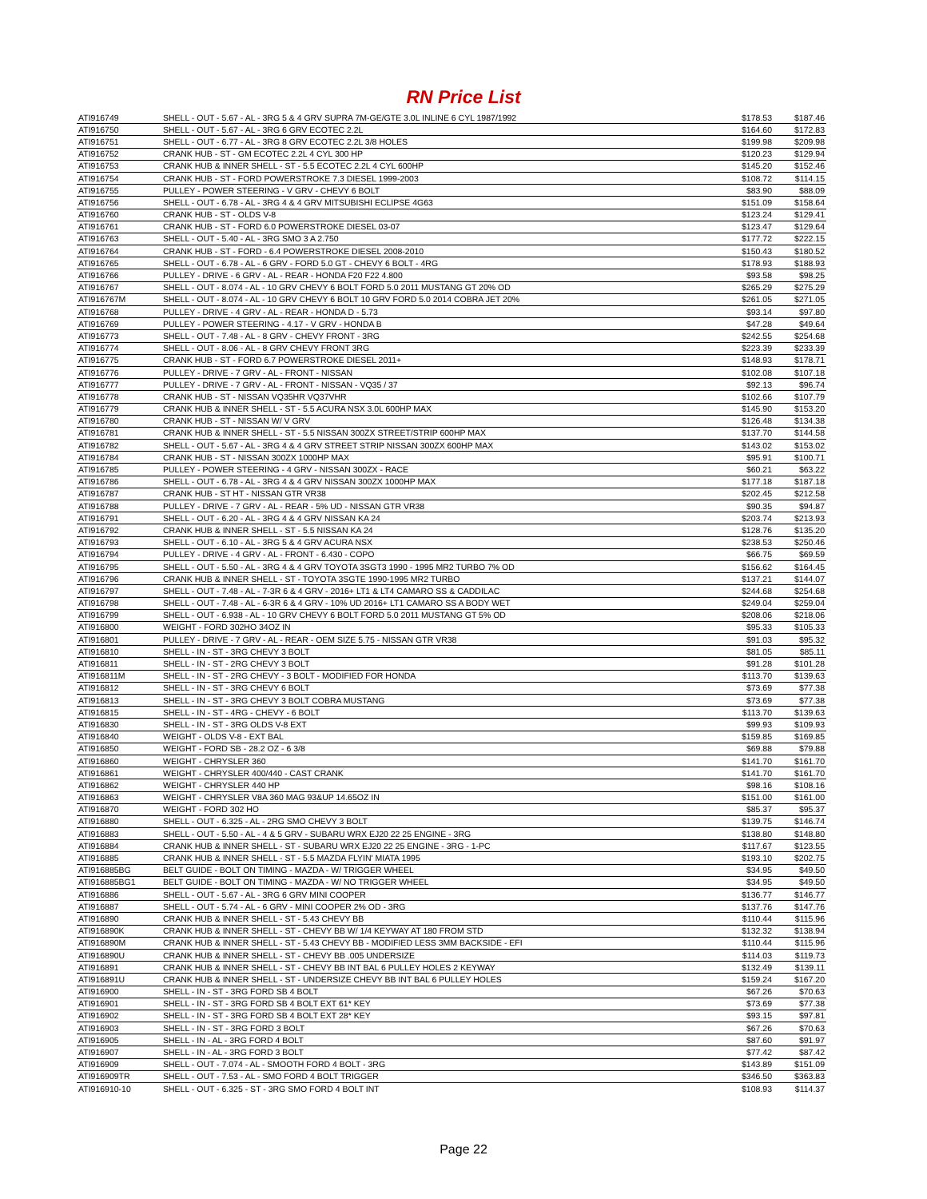RN Price List
| ATI916749 | SHELL - OUT - 5.67 - AL - 3RG 5 & 4 GRV SUPRA 7M-GE/GTE 3.0L INLINE 6 CYL 1987/1992 | $178.53 | $187.46 |
| ATI916750 | SHELL - OUT - 5.67 - AL - 3RG 6 GRV ECOTEC 2.2L | $164.60 | $172.83 |
| ATI916751 | SHELL - OUT - 6.77 - AL - 3RG 8 GRV ECOTEC 2.2L 3/8 HOLES | $199.98 | $209.98 |
| ATI916752 | CRANK HUB - ST - GM ECOTEC 2.2L 4 CYL 300 HP | $120.23 | $129.94 |
| ATI916753 | CRANK HUB & INNER SHELL - ST - 5.5 ECOTEC 2.2L 4 CYL 600HP | $145.20 | $152.46 |
| ATI916754 | CRANK HUB - ST - FORD POWERSTROKE 7.3 DIESEL 1999-2003 | $108.72 | $114.15 |
| ATI916755 | PULLEY - POWER STEERING - V GRV - CHEVY 6 BOLT | $83.90 | $88.09 |
| ATI916756 | SHELL - OUT - 6.78 - AL - 3RG 4 & 4 GRV MITSUBISHI ECLIPSE 4G63 | $151.09 | $158.64 |
| ATI916760 | CRANK HUB - ST - OLDS V-8 | $123.24 | $129.41 |
| ATI916761 | CRANK HUB - ST - FORD 6.0 POWERSTROKE DIESEL 03-07 | $123.47 | $129.64 |
| ATI916763 | SHELL - OUT - 5.40 - AL - 3RG SMO 3 A 2.750 | $177.72 | $222.15 |
| ATI916764 | CRANK HUB - ST - FORD - 6.4 POWERSTROKE DIESEL 2008-2010 | $150.43 | $180.52 |
| ATI916765 | SHELL - OUT - 6.78 - AL - 6 GRV - FORD 5.0 GT - CHEVY 6 BOLT - 4RG | $178.93 | $188.93 |
| ATI916766 | PULLEY - DRIVE - 6 GRV - AL - REAR - HONDA F20 F22 4.800 | $93.58 | $98.25 |
| ATI916767 | SHELL - OUT - 8.074 - AL - 10 GRV CHEVY 6 BOLT FORD 5.0 2011 MUSTANG GT 20% OD | $265.29 | $275.29 |
| ATI916767M | SHELL - OUT - 8.074 - AL - 10 GRV CHEVY 6 BOLT 10 GRV FORD 5.0 2014 COBRA JET 20% | $261.05 | $271.05 |
| ATI916768 | PULLEY - DRIVE - 4 GRV - AL - REAR - HONDA D - 5.73 | $93.14 | $97.80 |
| ATI916769 | PULLEY - POWER STEERING - 4.17 - V GRV - HONDA B | $47.28 | $49.64 |
| ATI916773 | SHELL - OUT - 7.48 - AL - 8 GRV - CHEVY FRONT - 3RG | $242.55 | $254.68 |
| ATI916774 | SHELL - OUT - 8.06 - AL - 8 GRV CHEVY FRONT 3RG | $223.39 | $233.39 |
| ATI916775 | CRANK HUB - ST - FORD 6.7 POWERSTROKE DIESEL 2011+ | $148.93 | $178.71 |
| ATI916776 | PULLEY - DRIVE - 7 GRV - AL - FRONT - NISSAN | $102.08 | $107.18 |
| ATI916777 | PULLEY - DRIVE - 7 GRV - AL - FRONT - NISSAN - VQ35 / 37 | $92.13 | $96.74 |
| ATI916778 | CRANK HUB - ST - NISSAN VQ35HR VQ37VHR | $102.66 | $107.79 |
| ATI916779 | CRANK HUB & INNER SHELL - ST - 5.5 ACURA NSX 3.0L 600HP MAX | $145.90 | $153.20 |
| ATI916780 | CRANK HUB - ST - NISSAN W/ V GRV | $126.48 | $134.38 |
| ATI916781 | CRANK HUB & INNER SHELL - ST - 5.5 NISSAN 300ZX STREET/STRIP 600HP MAX | $137.70 | $144.58 |
| ATI916782 | SHELL - OUT - 5.67 - AL - 3RG 4 & 4 GRV STREET STRIP NISSAN 300ZX 600HP MAX | $143.02 | $153.02 |
| ATI916784 | CRANK HUB - ST - NISSAN 300ZX 1000HP MAX | $95.91 | $100.71 |
| ATI916785 | PULLEY - POWER STEERING - 4 GRV - NISSAN 300ZX - RACE | $60.21 | $63.22 |
| ATI916786 | SHELL - OUT - 6.78 - AL - 3RG 4 & 4 GRV NISSAN 300ZX 1000HP MAX | $177.18 | $187.18 |
| ATI916787 | CRANK HUB - ST HT - NISSAN GTR VR38 | $202.45 | $212.58 |
| ATI916788 | PULLEY - DRIVE - 7 GRV - AL - REAR - 5% UD - NISSAN GTR VR38 | $90.35 | $94.87 |
| ATI916791 | SHELL - OUT - 6.20 - AL - 3RG 4 & 4 GRV NISSAN KA 24 | $203.74 | $213.93 |
| ATI916792 | CRANK HUB & INNER SHELL - ST - 5.5 NISSAN KA 24 | $128.76 | $135.20 |
| ATI916793 | SHELL - OUT - 6.10 - AL - 3RG 5 & 4 GRV ACURA NSX | $238.53 | $250.46 |
| ATI916794 | PULLEY - DRIVE - 4 GRV - AL - FRONT - 6.430 - COPO | $66.75 | $69.59 |
| ATI916795 | SHELL - OUT - 5.50 - AL - 3RG 4 & 4 GRV TOYOTA 3SGT3 1990 - 1995 MR2 TURBO 7% OD | $156.62 | $164.45 |
| ATI916796 | CRANK HUB & INNER SHELL - ST - TOYOTA 3SGTE 1990-1995 MR2 TURBO | $137.21 | $144.07 |
| ATI916797 | SHELL - OUT - 7.48 - AL - 7-3R 6 & 4 GRV - 2016+ LT1 & LT4 CAMARO SS & CADDILAC | $244.68 | $254.68 |
| ATI916798 | SHELL - OUT - 7.48 - AL - 6-3R 6 & 4 GRV - 10% UD 2016+ LT1 CAMARO SS A BODY WET | $249.04 | $259.04 |
| ATI916799 | SHELL - OUT - 6.938 - AL - 10 GRV CHEVY 6 BOLT FORD 5.0 2011 MUSTANG GT 5% OD | $208.06 | $218.06 |
| ATI916800 | WEIGHT - FORD 302HO 34OZ IN | $95.33 | $105.33 |
| ATI916801 | PULLEY - DRIVE - 7 GRV - AL - REAR - OEM SIZE 5.75 - NISSAN GTR VR38 | $91.03 | $95.32 |
| ATI916810 | SHELL - IN - ST - 3RG CHEVY 3 BOLT | $81.05 | $85.11 |
| ATI916811 | SHELL - IN - ST - 2RG CHEVY 3 BOLT | $91.28 | $101.28 |
| ATI916811M | SHELL - IN - ST - 2RG CHEVY - 3 BOLT - MODIFIED FOR HONDA | $113.70 | $139.63 |
| ATI916812 | SHELL - IN - ST - 3RG CHEVY 6 BOLT | $73.69 | $77.38 |
| ATI916813 | SHELL - IN - ST - 3RG CHEVY 3 BOLT COBRA MUSTANG | $73.69 | $77.38 |
| ATI916815 | SHELL - IN - ST - 4RG - CHEVY - 6 BOLT | $113.70 | $139.63 |
| ATI916830 | SHELL - IN - ST - 3RG OLDS V-8 EXT | $99.93 | $109.93 |
| ATI916840 | WEIGHT - OLDS V-8 - EXT BAL | $159.85 | $169.85 |
| ATI916850 | WEIGHT - FORD SB - 28.2 OZ - 6 3/8 | $69.88 | $79.88 |
| ATI916860 | WEIGHT - CHRYSLER 360 | $141.70 | $161.70 |
| ATI916861 | WEIGHT - CHRYSLER 400/440 - CAST CRANK | $141.70 | $161.70 |
| ATI916862 | WEIGHT - CHRYSLER 440 HP | $98.16 | $108.16 |
| ATI916863 | WEIGHT - CHRYSLER V8A 360 MAG 93&UP 14.65OZ IN | $151.00 | $161.00 |
| ATI916870 | WEIGHT - FORD 302 HO | $85.37 | $95.37 |
| ATI916880 | SHELL - OUT - 6.325 - AL - 2RG SMO CHEVY 3 BOLT | $139.75 | $146.74 |
| ATI916883 | SHELL - OUT - 5.50 - AL - 4 & 5 GRV - SUBARU WRX EJ20 22 25 ENGINE - 3RG | $138.80 | $148.80 |
| ATI916884 | CRANK HUB & INNER SHELL - ST - SUBARU WRX EJ20 22 25 ENGINE - 3RG - 1-PC | $117.67 | $123.55 |
| ATI916885 | CRANK HUB & INNER SHELL - ST - 5.5 MAZDA FLYIN' MIATA 1995 | $193.10 | $202.75 |
| ATI916885BG | BELT GUIDE - BOLT ON TIMING - MAZDA - W/ TRIGGER WHEEL | $34.95 | $49.50 |
| ATI916885BG1 | BELT GUIDE - BOLT ON TIMING - MAZDA - W/ NO TRIGGER WHEEL | $34.95 | $49.50 |
| ATI916886 | SHELL - OUT - 5.67 - AL - 3RG 6 GRV MINI COOPER | $136.77 | $146.77 |
| ATI916887 | SHELL - OUT - 5.74 - AL - 6 GRV - MINI COOPER 2% OD - 3RG | $137.76 | $147.76 |
| ATI916890 | CRANK HUB & INNER SHELL - ST - 5.43 CHEVY BB | $110.44 | $115.96 |
| ATI916890K | CRANK HUB & INNER SHELL - ST - CHEVY BB W/ 1/4 KEYWAY AT 180 FROM STD | $132.32 | $138.94 |
| ATI916890M | CRANK HUB & INNER SHELL - ST - 5.43 CHEVY BB - MODIFIED LESS 3MM BACKSIDE - EFI | $110.44 | $115.96 |
| ATI916890U | CRANK HUB & INNER SHELL - ST - CHEVY BB .005 UNDERSIZE | $114.03 | $119.73 |
| ATI916891 | CRANK HUB & INNER SHELL - ST - CHEVY BB INT BAL 6 PULLEY HOLES 2 KEYWAY | $132.49 | $139.11 |
| ATI916891U | CRANK HUB & INNER SHELL - ST - UNDERSIZE CHEVY BB INT BAL 6 PULLEY HOLES | $159.24 | $167.20 |
| ATI916900 | SHELL - IN - ST - 3RG FORD SB 4 BOLT | $67.26 | $70.63 |
| ATI916901 | SHELL - IN - ST - 3RG FORD SB 4 BOLT EXT 61* KEY | $73.69 | $77.38 |
| ATI916902 | SHELL - IN - ST - 3RG FORD SB 4 BOLT EXT 28* KEY | $93.15 | $97.81 |
| ATI916903 | SHELL - IN - ST - 3RG FORD 3 BOLT | $67.26 | $70.63 |
| ATI916905 | SHELL - IN - AL - 3RG FORD 4 BOLT | $87.60 | $91.97 |
| ATI916907 | SHELL - IN - AL - 3RG FORD 3 BOLT | $77.42 | $87.42 |
| ATI916909 | SHELL - OUT - 7.074 - AL - SMOOTH FORD 4 BOLT - 3RG | $143.89 | $151.09 |
| ATI916909TR | SHELL - OUT - 7.53 - AL - SMO FORD 4 BOLT TRIGGER | $346.50 | $363.83 |
| ATI916910-10 | SHELL - OUT - 6.325 - ST - 3RG SMO FORD 4 BOLT INT | $108.93 | $114.37 |
Page 22